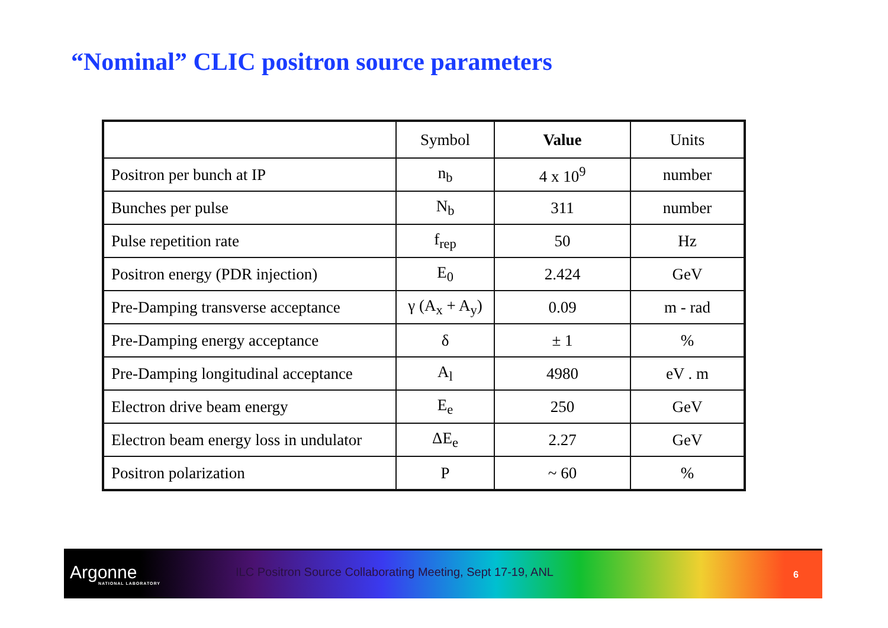“Nominal” CLIC positron source parameters
| | Symbol | Value | Units |
| --- | --- | --- | --- |
| Positron per bunch at IP | n<sub>b</sub> | 4 x 10<sup>9</sup> | number |
| Bunches per pulse | N<sub>b</sub> | 311 | number |
| Pulse repetition rate | f<sub>rep</sub> | 50 | Hz |
| Positron energy (PDR injection) | E<sub>0</sub> | 2.424 | GeV |
| Pre-Damping transverse acceptance | γ (A<sub>x</sub> + A<sub>y</sub>) | 0.09 | m - rad |
| Pre-Damping energy acceptance | δ | ± 1 | % |
| Pre-Damping longitudinal acceptance | A<sub>l</sub> | 4980 | eV . m |
| Electron drive beam energy | E<sub>e</sub> | 250 | GeV |
| Electron beam energy loss in undulator | ΔE<sub>e</sub> | 2.27 | GeV |
| Positron polarization | P | ~ 60 | % |
Argonne
NATIONAL LABORATORY
ILC Positron Source Collaborating Meeting, Sept 17-19, ANL
6